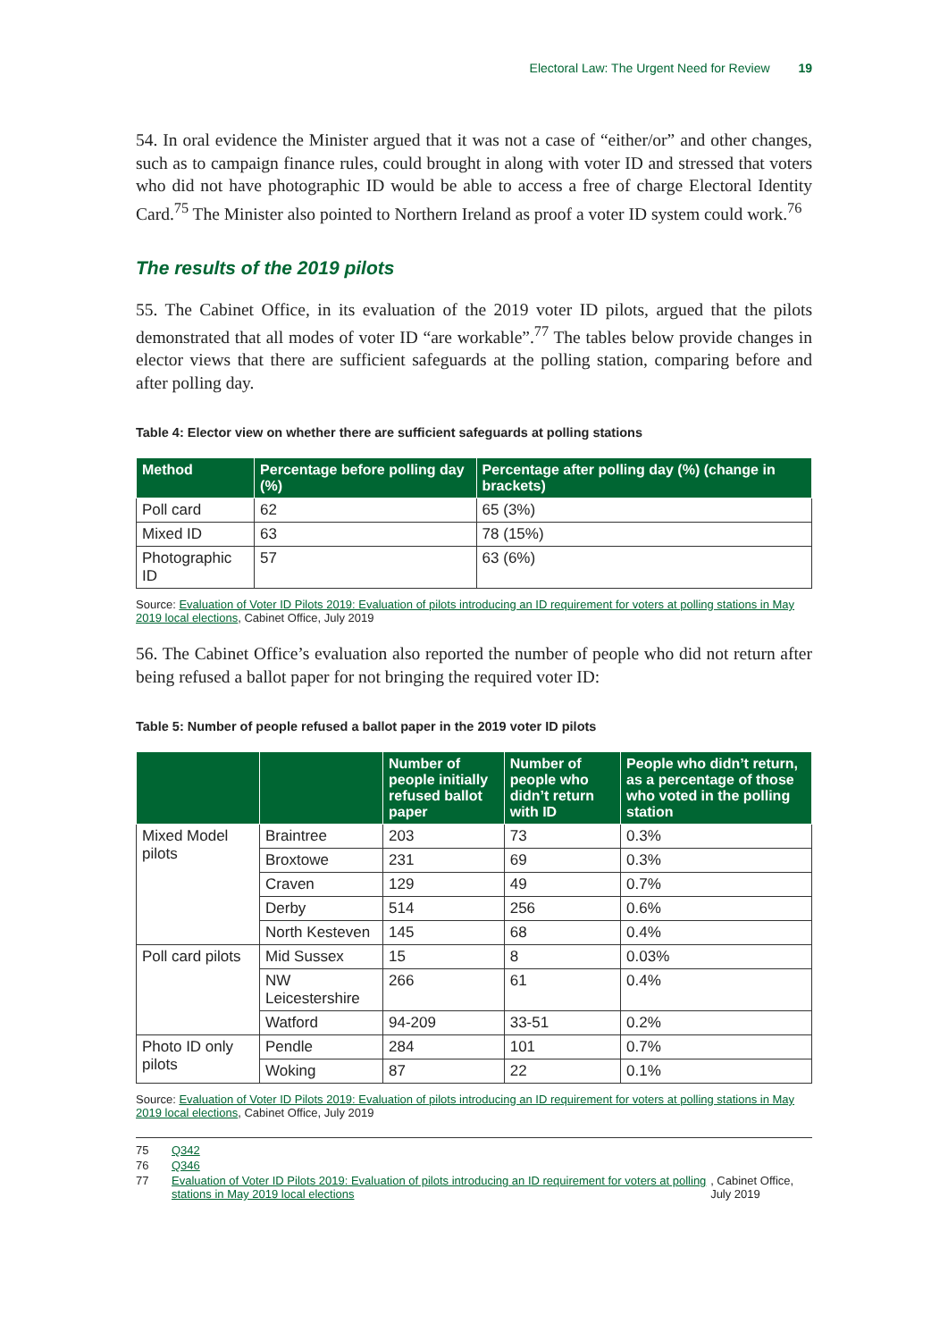Electoral Law: The Urgent Need for Review 19
54. In oral evidence the Minister argued that it was not a case of “either/or” and other changes, such as to campaign finance rules, could brought in along with voter ID and stressed that voters who did not have photographic ID would be able to access a free of charge Electoral Identity Card.<sup>75</sup> The Minister also pointed to Northern Ireland as proof a voter ID system could work.<sup>76</sup>
The results of the 2019 pilots
55. The Cabinet Office, in its evaluation of the 2019 voter ID pilots, argued that the pilots demonstrated that all modes of voter ID “are workable”.<sup>77</sup> The tables below provide changes in elector views that there are sufficient safeguards at the polling station, comparing before and after polling day.
Table 4: Elector view on whether there are sufficient safeguards at polling stations
| Method | Percentage before polling day (%) | Percentage after polling day (%) (change in brackets) |
| --- | --- | --- |
| Poll card | 62 | 65 (3%) |
| Mixed ID | 63 | 78 (15%) |
| Photographic ID | 57 | 63 (6%) |
Source: Evaluation of Voter ID Pilots 2019: Evaluation of pilots introducing an ID requirement for voters at polling stations in May 2019 local elections, Cabinet Office, July 2019
56. The Cabinet Office’s evaluation also reported the number of people who did not return after being refused a ballot paper for not bringing the required voter ID:
Table 5: Number of people refused a ballot paper in the 2019 voter ID pilots
| | | Number of people initially refused ballot paper | Number of people who didn’t return with ID | People who didn’t return, as a percentage of those who voted in the polling station |
| --- | --- | --- | --- | --- |
| Mixed Model pilots | Braintree | 203 | 73 | 0.3% |
| | Broxtowe | 231 | 69 | 0.3% |
| | Craven | 129 | 49 | 0.7% |
| | Derby | 514 | 256 | 0.6% |
| | North Kesteven | 145 | 68 | 0.4% |
| Poll card pilots | Mid Sussex | 15 | 8 | 0.03% |
| | NW Leicestershire | 266 | 61 | 0.4% |
| | Watford | 94-209 | 33-51 | 0.2% |
| Photo ID only pilots | Pendle | 284 | 101 | 0.7% |
| | Woking | 87 | 22 | 0.1% |
Source: Evaluation of Voter ID Pilots 2019: Evaluation of pilots introducing an ID requirement for voters at polling stations in May 2019 local elections, Cabinet Office, July 2019
75 Q342
76 Q346
77 Evaluation of Voter ID Pilots 2019: Evaluation of pilots introducing an ID requirement for voters at polling stations in May 2019 local elections, Cabinet Office, July 2019